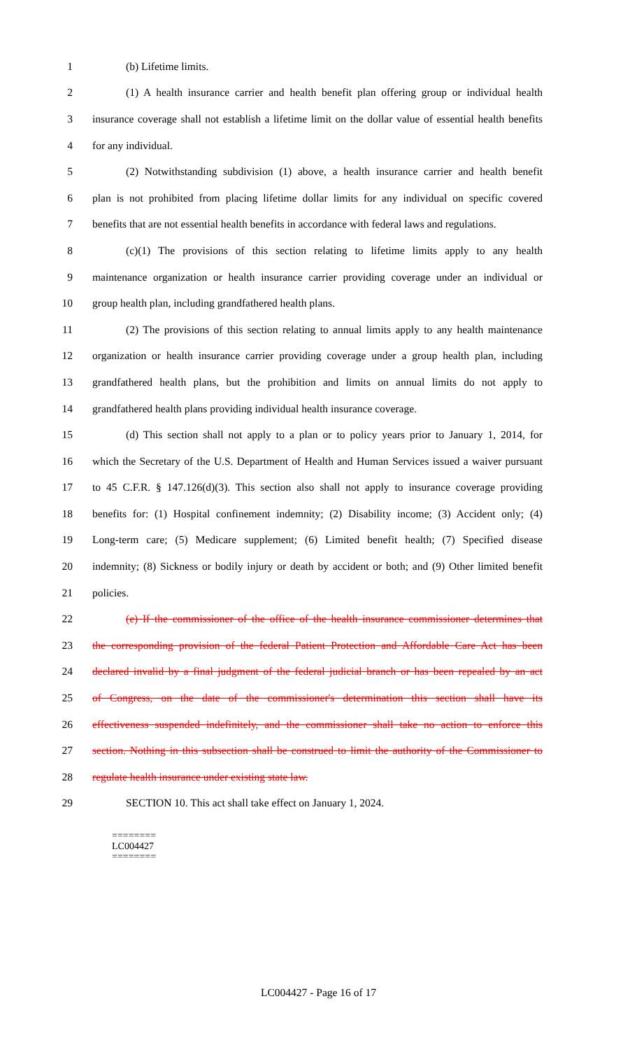1 (b) Lifetime limits.
2 (1) A health insurance carrier and health benefit plan offering group or individual health
3 insurance coverage shall not establish a lifetime limit on the dollar value of essential health benefits
4 for any individual.
5 (2) Notwithstanding subdivision (1) above, a health insurance carrier and health benefit
6 plan is not prohibited from placing lifetime dollar limits for any individual on specific covered
7 benefits that are not essential health benefits in accordance with federal laws and regulations.
8 (c)(1) The provisions of this section relating to lifetime limits apply to any health
9 maintenance organization or health insurance carrier providing coverage under an individual or
10 group health plan, including grandfathered health plans.
11 (2) The provisions of this section relating to annual limits apply to any health maintenance
12 organization or health insurance carrier providing coverage under a group health plan, including
13 grandfathered health plans, but the prohibition and limits on annual limits do not apply to
14 grandfathered health plans providing individual health insurance coverage.
15 (d) This section shall not apply to a plan or to policy years prior to January 1, 2014, for
16 which the Secretary of the U.S. Department of Health and Human Services issued a waiver pursuant
17 to 45 C.F.R. § 147.126(d)(3). This section also shall not apply to insurance coverage providing
18 benefits for: (1) Hospital confinement indemnity; (2) Disability income; (3) Accident only; (4)
19 Long-term care; (5) Medicare supplement; (6) Limited benefit health; (7) Specified disease
20 indemnity; (8) Sickness or bodily injury or death by accident or both; and (9) Other limited benefit
21 policies.
22 (e) If the commissioner of the office of the health insurance commissioner determines that
23 the corresponding provision of the federal Patient Protection and Affordable Care Act has been
24 declared invalid by a final judgment of the federal judicial branch or has been repealed by an act
25 of Congress, on the date of the commissioner's determination this section shall have its
26 effectiveness suspended indefinitely, and the commissioner shall take no action to enforce this
27 section. Nothing in this subsection shall be construed to limit the authority of the Commissioner to
28 regulate health insurance under existing state law.
29 SECTION 10. This act shall take effect on January 1, 2024.
========
LC004427
========
LC004427 - Page 16 of 17